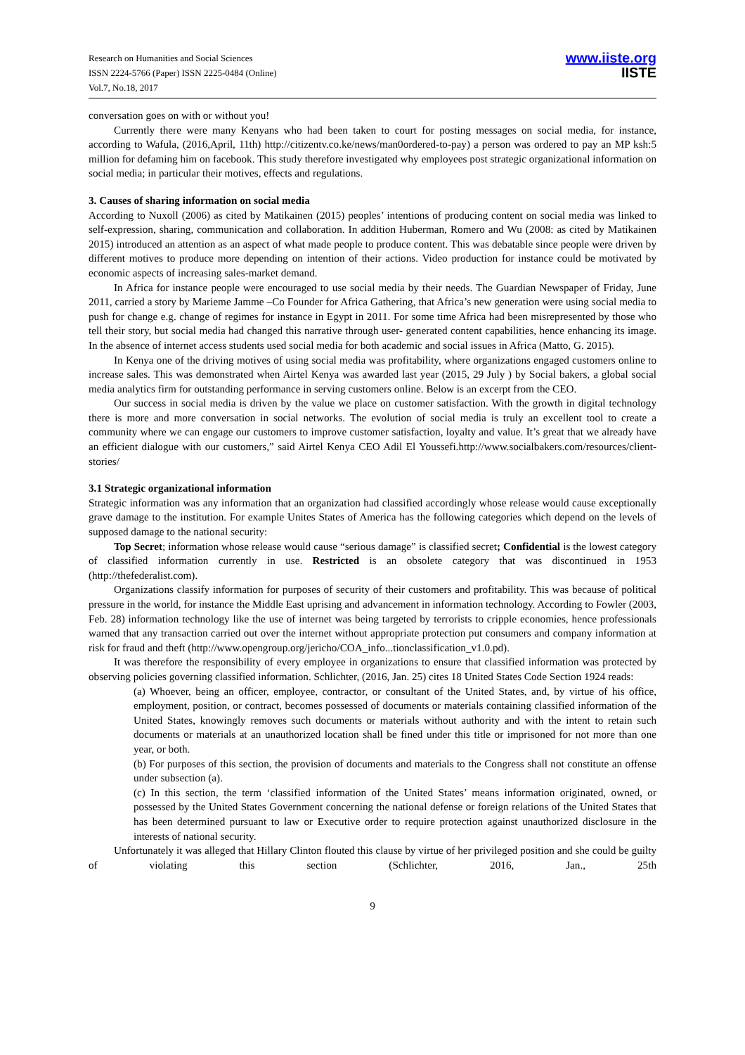Research on Humanities and Social Sciences
ISSN 2224-5766 (Paper) ISSN 2225-0484 (Online)
Vol.7, No.18, 2017
www.iiste.org
IISTE
conversation goes on with or without you!
Currently there were many Kenyans who had been taken to court for posting messages on social media, for instance, according to Wafula, (2016,April, 11th) http://citizentv.co.ke/news/man0ordered-to-pay) a person was ordered to pay an MP ksh:5 million for defaming him on facebook. This study therefore investigated why employees post strategic organizational information on social media; in particular their motives, effects and regulations.
3. Causes of sharing information on social media
According to Nuxoll (2006) as cited by Matikainen (2015) peoples’ intentions of producing content on social media was linked to self-expression, sharing, communication and collaboration. In addition Huberman, Romero and Wu (2008: as cited by Matikainen 2015) introduced an attention as an aspect of what made people to produce content. This was debatable since people were driven by different motives to produce more depending on intention of their actions. Video production for instance could be motivated by economic aspects of increasing sales-market demand.
In Africa for instance people were encouraged to use social media by their needs. The Guardian Newspaper of Friday, June 2011, carried a story by Marieme Jamme –Co Founder for Africa Gathering, that Africa’s new generation were using social media to push for change e.g. change of regimes for instance in Egypt in 2011. For some time Africa had been misrepresented by those who tell their story, but social media had changed this narrative through user- generated content capabilities, hence enhancing its image. In the absence of internet access students used social media for both academic and social issues in Africa (Matto, G. 2015).
In Kenya one of the driving motives of using social media was profitability, where organizations engaged customers online to increase sales. This was demonstrated when Airtel Kenya was awarded last year (2015, 29 July ) by Social bakers, a global social media analytics firm for outstanding performance in serving customers online. Below is an excerpt from the CEO.
Our success in social media is driven by the value we place on customer satisfaction. With the growth in digital technology there is more and more conversation in social networks. The evolution of social media is truly an excellent tool to create a community where we can engage our customers to improve customer satisfaction, loyalty and value. It’s great that we already have an efficient dialogue with our customers,” said Airtel Kenya CEO Adil El Youssefi.http://www.socialbakers.com/resources/client-stories/
3.1 Strategic organizational information
Strategic information was any information that an organization had classified accordingly whose release would cause exceptionally grave damage to the institution. For example Unites States of America has the following categories which depend on the levels of supposed damage to the national security:
Top Secret; information whose release would cause “serious damage” is classified secret; Confidential is the lowest category of classified information currently in use. Restricted is an obsolete category that was discontinued in 1953 (http://thefederalist.com).
Organizations classify information for purposes of security of their customers and profitability. This was because of political pressure in the world, for instance the Middle East uprising and advancement in information technology. According to Fowler (2003, Feb. 28) information technology like the use of internet was being targeted by terrorists to cripple economies, hence professionals warned that any transaction carried out over the internet without appropriate protection put consumers and company information at risk for fraud and theft (http://www.opengroup.org/jericho/COA_info...tionclassification_v1.0.pd).
It was therefore the responsibility of every employee in organizations to ensure that classified information was protected by observing policies governing classified information. Schlichter, (2016, Jan. 25) cites 18 United States Code Section 1924 reads:
(a) Whoever, being an officer, employee, contractor, or consultant of the United States, and, by virtue of his office, employment, position, or contract, becomes possessed of documents or materials containing classified information of the United States, knowingly removes such documents or materials without authority and with the intent to retain such documents or materials at an unauthorized location shall be fined under this title or imprisoned for not more than one year, or both.
(b) For purposes of this section, the provision of documents and materials to the Congress shall not constitute an offense under subsection (a).
(c) In this section, the term ‘classified information of the United States’ means information originated, owned, or possessed by the United States Government concerning the national defense or foreign relations of the United States that has been determined pursuant to law or Executive order to require protection against unauthorized disclosure in the interests of national security.
Unfortunately it was alleged that Hillary Clinton flouted this clause by virtue of her privileged position and she could be guilty of violating this section (Schlichter, 2016, Jan., 25th
9